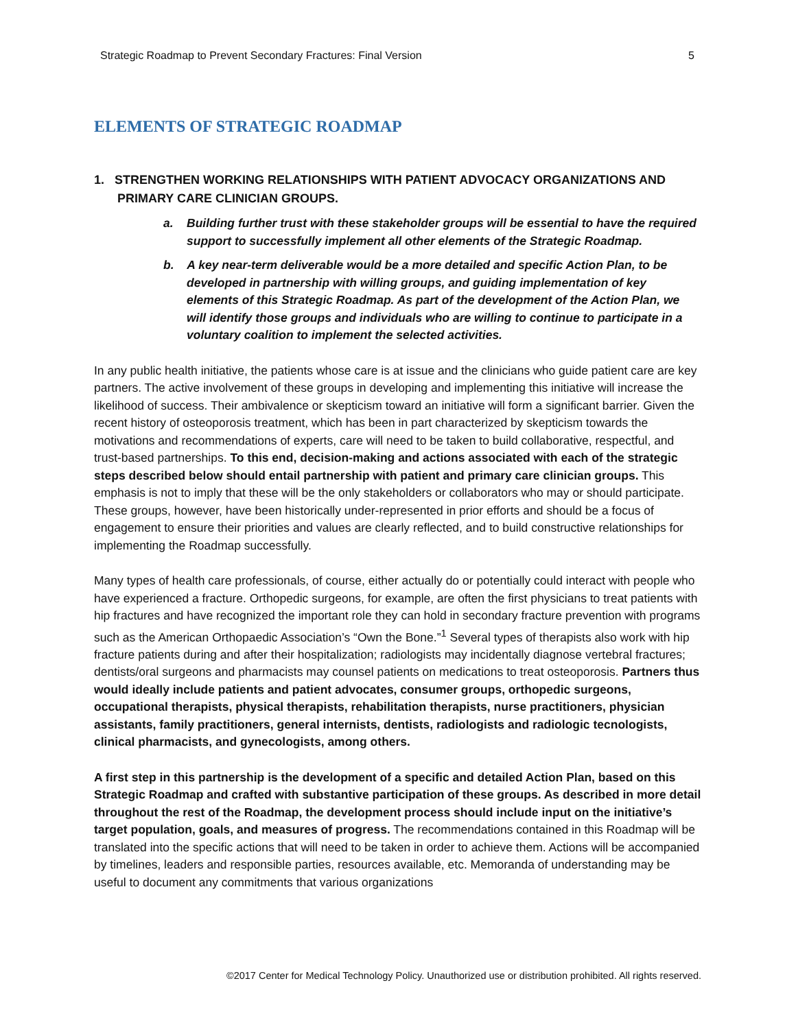Strategic Roadmap to Prevent Secondary Fractures: Final Version 5
ELEMENTS OF STRATEGIC ROADMAP
1. STRENGTHEN WORKING RELATIONSHIPS WITH PATIENT ADVOCACY ORGANIZATIONS AND PRIMARY CARE CLINICIAN GROUPS.
a. Building further trust with these stakeholder groups will be essential to have the required support to successfully implement all other elements of the Strategic Roadmap.
b. A key near-term deliverable would be a more detailed and specific Action Plan, to be developed in partnership with willing groups, and guiding implementation of key elements of this Strategic Roadmap. As part of the development of the Action Plan, we will identify those groups and individuals who are willing to continue to participate in a voluntary coalition to implement the selected activities.
In any public health initiative, the patients whose care is at issue and the clinicians who guide patient care are key partners. The active involvement of these groups in developing and implementing this initiative will increase the likelihood of success. Their ambivalence or skepticism toward an initiative will form a significant barrier. Given the recent history of osteoporosis treatment, which has been in part characterized by skepticism towards the motivations and recommendations of experts, care will need to be taken to build collaborative, respectful, and trust-based partnerships. To this end, decision-making and actions associated with each of the strategic steps described below should entail partnership with patient and primary care clinician groups. This emphasis is not to imply that these will be the only stakeholders or collaborators who may or should participate. These groups, however, have been historically under-represented in prior efforts and should be a focus of engagement to ensure their priorities and values are clearly reflected, and to build constructive relationships for implementing the Roadmap successfully.
Many types of health care professionals, of course, either actually do or potentially could interact with people who have experienced a fracture. Orthopedic surgeons, for example, are often the first physicians to treat patients with hip fractures and have recognized the important role they can hold in secondary fracture prevention with programs such as the American Orthopaedic Association’s “Own the Bone.”<sup>1</sup> Several types of therapists also work with hip fracture patients during and after their hospitalization; radiologists may incidentally diagnose vertebral fractures; dentists/oral surgeons and pharmacists may counsel patients on medications to treat osteoporosis. Partners thus would ideally include patients and patient advocates, consumer groups, orthopedic surgeons, occupational therapists, physical therapists, rehabilitation therapists, nurse practitioners, physician assistants, family practitioners, general internists, dentists, radiologists and radiologic tecnologists, clinical pharmacists, and gynecologists, among others.
A first step in this partnership is the development of a specific and detailed Action Plan, based on this Strategic Roadmap and crafted with substantive participation of these groups. As described in more detail throughout the rest of the Roadmap, the development process should include input on the initiative’s target population, goals, and measures of progress. The recommendations contained in this Roadmap will be translated into the specific actions that will need to be taken in order to achieve them. Actions will be accompanied by timelines, leaders and responsible parties, resources available, etc. Memoranda of understanding may be useful to document any commitments that various organizations
©2017 Center for Medical Technology Policy. Unauthorized use or distribution prohibited. All rights reserved.